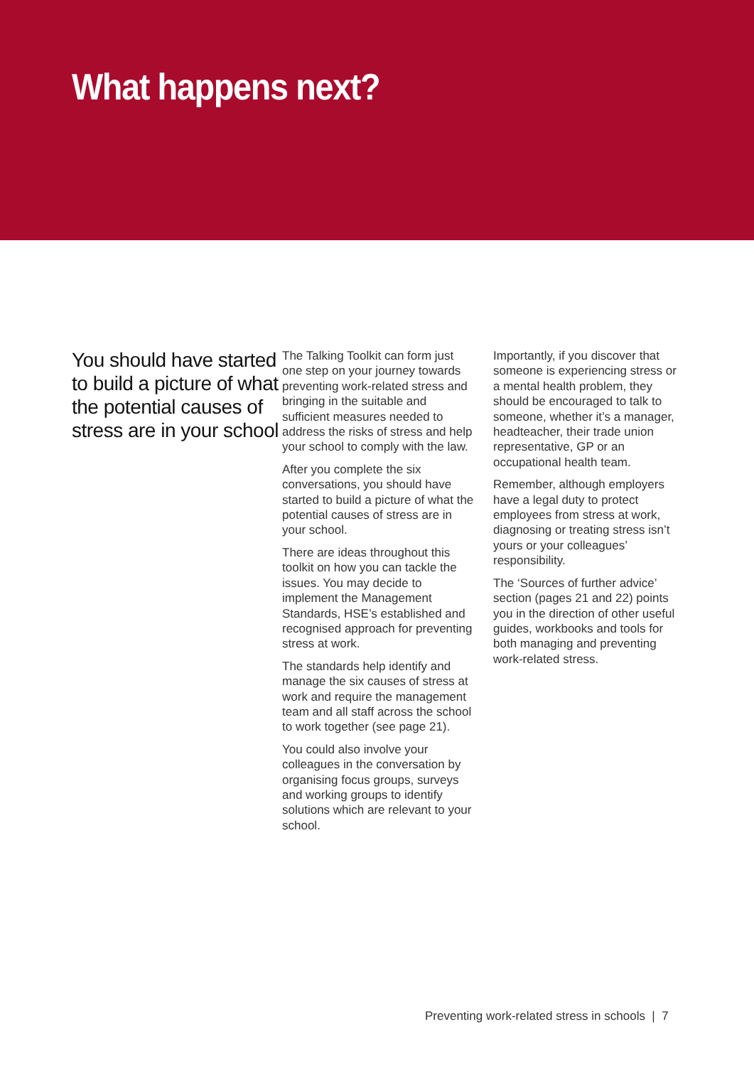What happens next?
You should have started to build a picture of what the potential causes of stress are in your school
The Talking Toolkit can form just one step on your journey towards preventing work-related stress and bringing in the suitable and sufficient measures needed to address the risks of stress and help your school to comply with the law.
After you complete the six conversations, you should have started to build a picture of what the potential causes of stress are in your school.
There are ideas throughout this toolkit on how you can tackle the issues. You may decide to implement the Management Standards, HSE’s established and recognised approach for preventing stress at work.
The standards help identify and manage the six causes of stress at work and require the management team and all staff across the school to work together (see page 21).
You could also involve your colleagues in the conversation by organising focus groups, surveys and working groups to identify solutions which are relevant to your school.
Importantly, if you discover that someone is experiencing stress or a mental health problem, they should be encouraged to talk to someone, whether it’s a manager, headteacher, their trade union representative, GP or an occupational health team.
Remember, although employers have a legal duty to protect employees from stress at work, diagnosing or treating stress isn’t yours or your colleagues’ responsibility.
The ‘Sources of further advice’ section (pages 21 and 22) points you in the direction of other useful guides, workbooks and tools for both managing and preventing work-related stress.
Preventing work-related stress in schools | 7